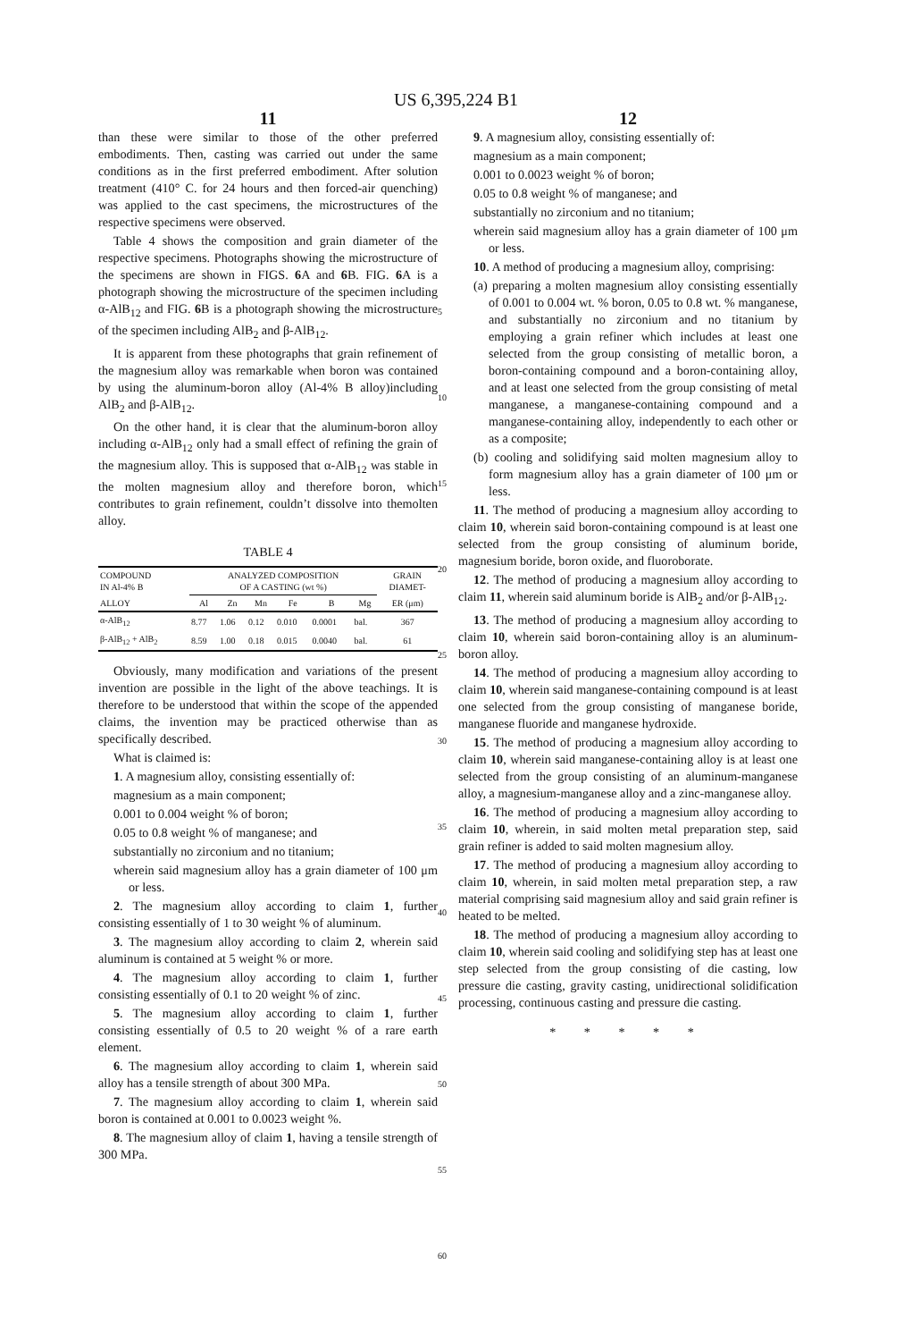US 6,395,224 B1
11
than these were similar to those of the other preferred embodiments. Then, casting was carried out under the same conditions as in the first preferred embodiment. After solution treatment (410° C. for 24 hours and then forced-air quenching) was applied to the cast specimens, the microstructures of the respective specimens were observed.
Table 4 shows the composition and grain diameter of the respective specimens. Photographs showing the microstructure of the specimens are shown in FIGS. 6 A and 6 B. FIG. 6 A is a photograph showing the microstructure of the specimen including α-AlB<sub>12</sub> and FIG. 6 B is a photograph showing the microstructure of the specimen including AlB<sub>2</sub> and β-AlB<sub>12</sub>.
It is apparent from these photographs that grain refinement of the magnesium alloy was remarkable when boron was contained by using the aluminum-boron alloy (Al-4% B alloy)including AlB<sub>2</sub> and β-AlB<sub>12</sub>.
On the other hand, it is clear that the aluminum-boron alloy including α-AlB<sub>12</sub> only had a small effect of refining the grain of the magnesium alloy. This is supposed that α-AlB<sub>12</sub> was stable in the molten magnesium alloy and therefore boron, which contributes to grain refinement, couldn’t dissolve into themolten alloy.
TABLE 4
| COMPOUND IN Al-4% B | ANALYZED COMPOSITION OF A CASTING (wt %) | | | | | | GRAIN DIAMET- |
| --- | --- | --- | --- | --- | --- | --- | --- |
| ALLOY | Al | Zn | Mn | Fe | B | Mg | ER (μm) |
| α-AlB<sub>12</sub> | 8.77 | 1.06 | 0.12 | 0.010 | 0.0001 | bal. | 367 |
| β-AlB<sub>12</sub> + AlB<sub>2</sub> | 8.59 | 1.00 | 0.18 | 0.015 | 0.0040 | bal. | 61 |
Obviously, many modification and variations of the present invention are possible in the light of the above teachings. It is therefore to be understood that within the scope of the appended claims, the invention may be practiced otherwise than as specifically described.
What is claimed is:
1. A magnesium alloy, consisting essentially of:
magnesium as a main component;
0.001 to 0.004 weight % of boron;
0.05 to 0.8 weight % of manganese; and
substantially no zirconium and no titanium;
wherein said magnesium alloy has a grain diameter of 100 μm or less.
2. The magnesium alloy according to claim 1, further consisting essentially of 1 to 30 weight % of aluminum.
3. The magnesium alloy according to claim 2, wherein said aluminum is contained at 5 weight % or more.
4. The magnesium alloy according to claim 1, further consisting essentially of 0.1 to 20 weight % of zinc.
5. The magnesium alloy according to claim 1, further consisting essentially of 0.5 to 20 weight % of a rare earth element.
6. The magnesium alloy according to claim 1, wherein said alloy has a tensile strength of about 300 MPa.
7. The magnesium alloy according to claim 1, wherein said boron is contained at 0.001 to 0.0023 weight %.
8. The magnesium alloy of claim 1, having a tensile strength of 300 MPa.
5
10
15
20
25
30
35
40
45
50
55
60
12
9. A magnesium alloy, consisting essentially of:
magnesium as a main component;
0.001 to 0.0023 weight % of boron;
0.05 to 0.8 weight % of manganese; and
substantially no zirconium and no titanium;
wherein said magnesium alloy has a grain diameter of 100 μm or less.
10. A method of producing a magnesium alloy, comprising:
(a) preparing a molten magnesium alloy consisting essentially of 0.001 to 0.004 wt. % boron, 0.05 to 0.8 wt. % manganese, and substantially no zirconium and no titanium by employing a grain refiner which includes at least one selected from the group consisting of metallic boron, a boron-containing compound and a boron-containing alloy, and at least one selected from the group consisting of metal manganese, a manganese-containing compound and a manganese-containing alloy, independently to each other or as a composite;
(b) cooling and solidifying said molten magnesium alloy to form magnesium alloy has a grain diameter of 100 μm or less.
11. The method of producing a magnesium alloy according to claim 10, wherein said boron-containing compound is at least one selected from the group consisting of aluminum boride, magnesium boride, boron oxide, and fluoroborate.
12. The method of producing a magnesium alloy according to claim 11, wherein said aluminum boride is AlB<sub>2</sub> and/or β-AlB<sub>12</sub>.
13. The method of producing a magnesium alloy according to claim 10, wherein said boron-containing alloy is an aluminum-boron alloy.
14. The method of producing a magnesium alloy according to claim 10, wherein said manganese-containing compound is at least one selected from the group consisting of manganese boride, manganese fluoride and manganese hydroxide.
15. The method of producing a magnesium alloy according to claim 10, wherein said manganese-containing alloy is at least one selected from the group consisting of an aluminum-manganese alloy, a magnesium-manganese alloy and a zinc-manganese alloy.
16. The method of producing a magnesium alloy according to claim 10, wherein, in said molten metal preparation step, said grain refiner is added to said molten magnesium alloy.
17. The method of producing a magnesium alloy according to claim 10, wherein, in said molten metal preparation step, a raw material comprising said magnesium alloy and said grain refiner is heated to be melted.
18. The method of producing a magnesium alloy according to claim 10, wherein said cooling and solidifying step has at least one step selected from the group consisting of die casting, low pressure die casting, gravity casting, unidirectional solidification processing, continuous casting and pressure die casting.
* * * * *